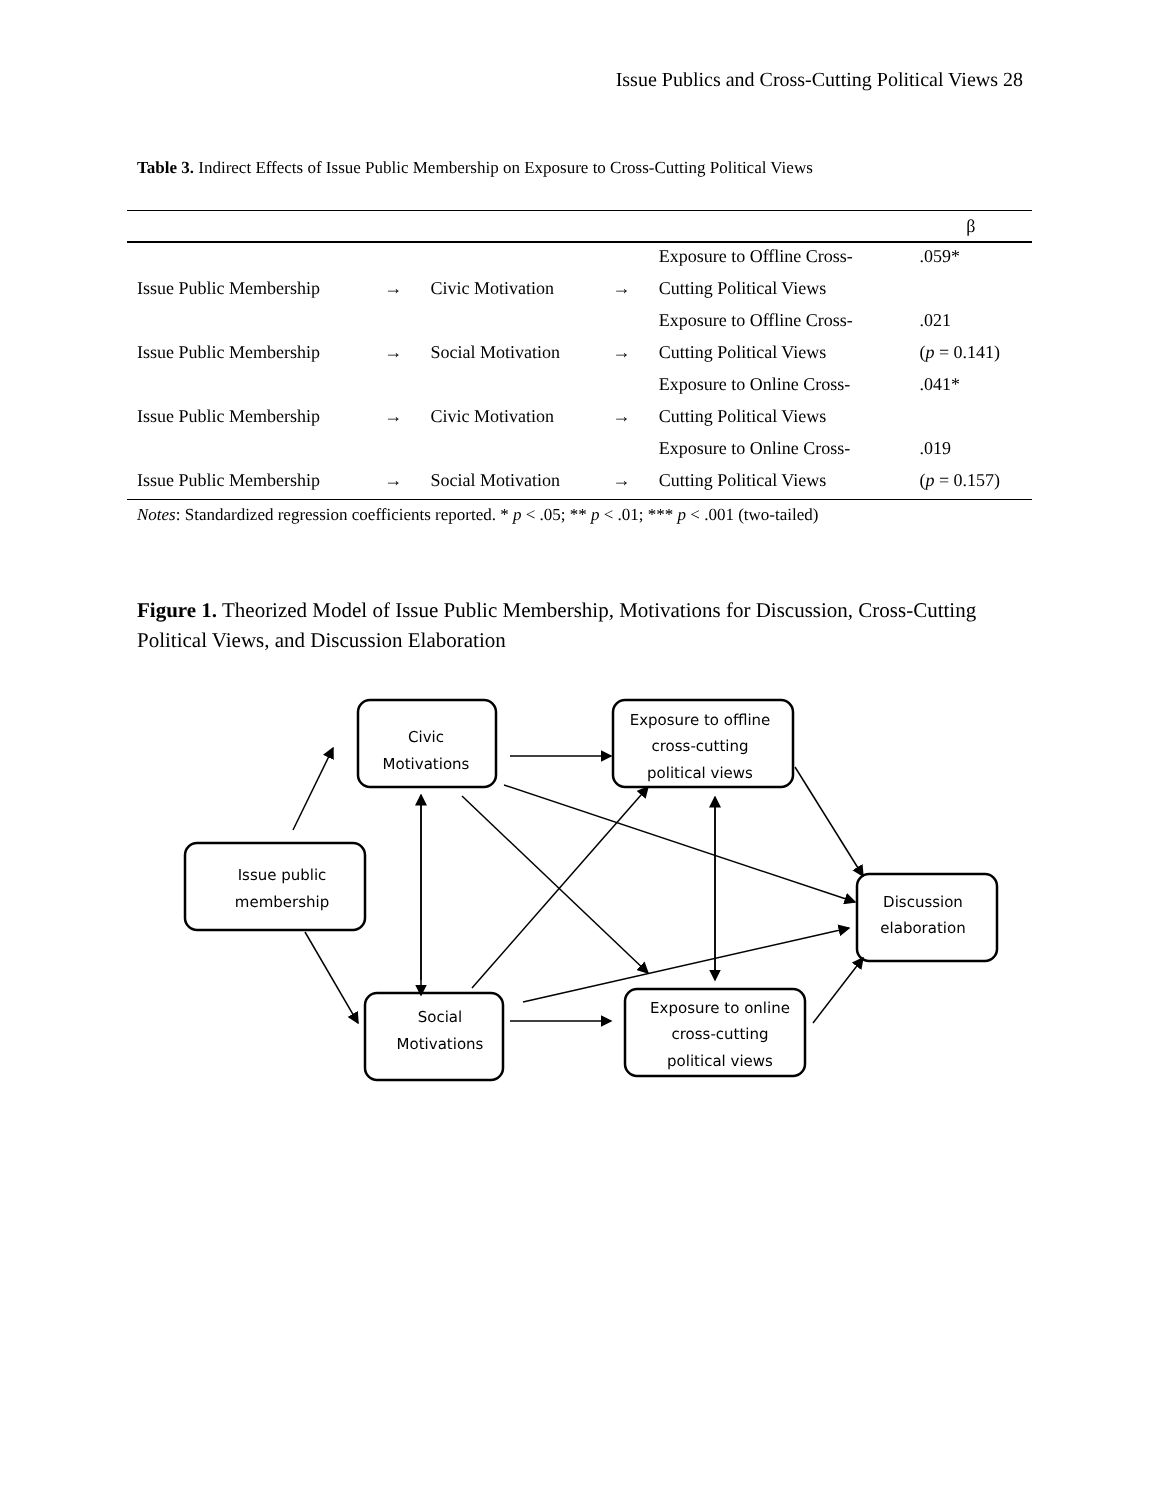Issue Publics and Cross-Cutting Political Views 28
Table 3. Indirect Effects of Issue Public Membership on Exposure to Cross-Cutting Political Views
| | | | | | β |
| --- | --- | --- | --- | --- | --- |
| | | | | Exposure to Offline Cross- | .059* |
| Issue Public Membership | → | Civic Motivation | → | Cutting Political Views | |
| | | | | Exposure to Offline Cross- | .021 |
| Issue Public Membership | → | Social Motivation | → | Cutting Political Views | ( p = 0.141) |
| | | | | Exposure to Online Cross- | .041* |
| Issue Public Membership | → | Civic Motivation | → | Cutting Political Views | |
| | | | | Exposure to Online Cross- | .019 |
| Issue Public Membership | → | Social Motivation | → | Cutting Political Views | ( p = 0.157) |
Notes: Standardized regression coefficients reported. * p < .05; ** p < .01; *** p < .001 (two-tailed)
Figure 1. Theorized Model of Issue Public Membership, Motivations for Discussion, Cross-Cutting Political Views, and Discussion Elaboration
Issue public
membership
Civic
Motivations
Social
Motivations
Exposure to offline
cross-cutting
political views
Exposure to online
cross-cutting
political views
Discussion
elaboration